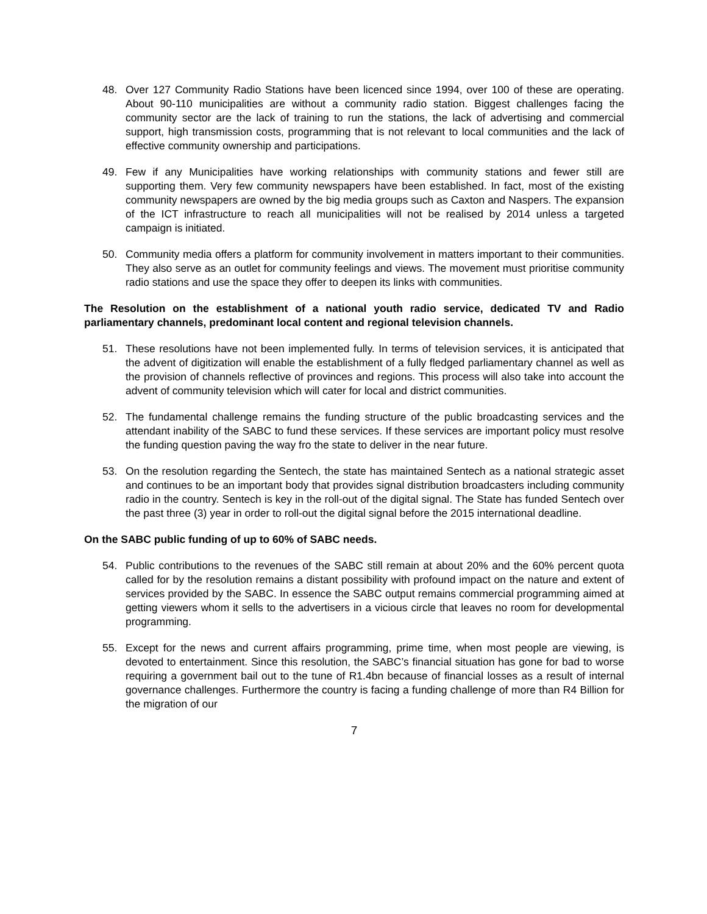48. Over 127 Community Radio Stations have been licenced since 1994, over 100 of these are operating. About 90-110 municipalities are without a community radio station. Biggest challenges facing the community sector are the lack of training to run the stations, the lack of advertising and commercial support, high transmission costs, programming that is not relevant to local communities and the lack of effective community ownership and participations.
49. Few if any Municipalities have working relationships with community stations and fewer still are supporting them. Very few community newspapers have been established. In fact, most of the existing community newspapers are owned by the big media groups such as Caxton and Naspers. The expansion of the ICT infrastructure to reach all municipalities will not be realised by 2014 unless a targeted campaign is initiated.
50. Community media offers a platform for community involvement in matters important to their communities. They also serve as an outlet for community feelings and views. The movement must prioritise community radio stations and use the space they offer to deepen its links with communities.
The Resolution on the establishment of a national youth radio service, dedicated TV and Radio parliamentary channels, predominant local content and regional television channels.
51. These resolutions have not been implemented fully. In terms of television services, it is anticipated that the advent of digitization will enable the establishment of a fully fledged parliamentary channel as well as the provision of channels reflective of provinces and regions. This process will also take into account the advent of community television which will cater for local and district communities.
52. The fundamental challenge remains the funding structure of the public broadcasting services and the attendant inability of the SABC to fund these services. If these services are important policy must resolve the funding question paving the way fro the state to deliver in the near future.
53. On the resolution regarding the Sentech, the state has maintained Sentech as a national strategic asset and continues to be an important body that provides signal distribution broadcasters including community radio in the country. Sentech is key in the roll-out of the digital signal. The State has funded Sentech over the past three (3) year in order to roll-out the digital signal before the 2015 international deadline.
On the SABC public funding of up to 60% of SABC needs.
54. Public contributions to the revenues of the SABC still remain at about 20% and the 60% percent quota called for by the resolution remains a distant possibility with profound impact on the nature and extent of services provided by the SABC. In essence the SABC output remains commercial programming aimed at getting viewers whom it sells to the advertisers in a vicious circle that leaves no room for developmental programming.
55. Except for the news and current affairs programming, prime time, when most people are viewing, is devoted to entertainment. Since this resolution, the SABC’s financial situation has gone for bad to worse requiring a government bail out to the tune of R1.4bn because of financial losses as a result of internal governance challenges. Furthermore the country is facing a funding challenge of more than R4 Billion for the migration of our
7